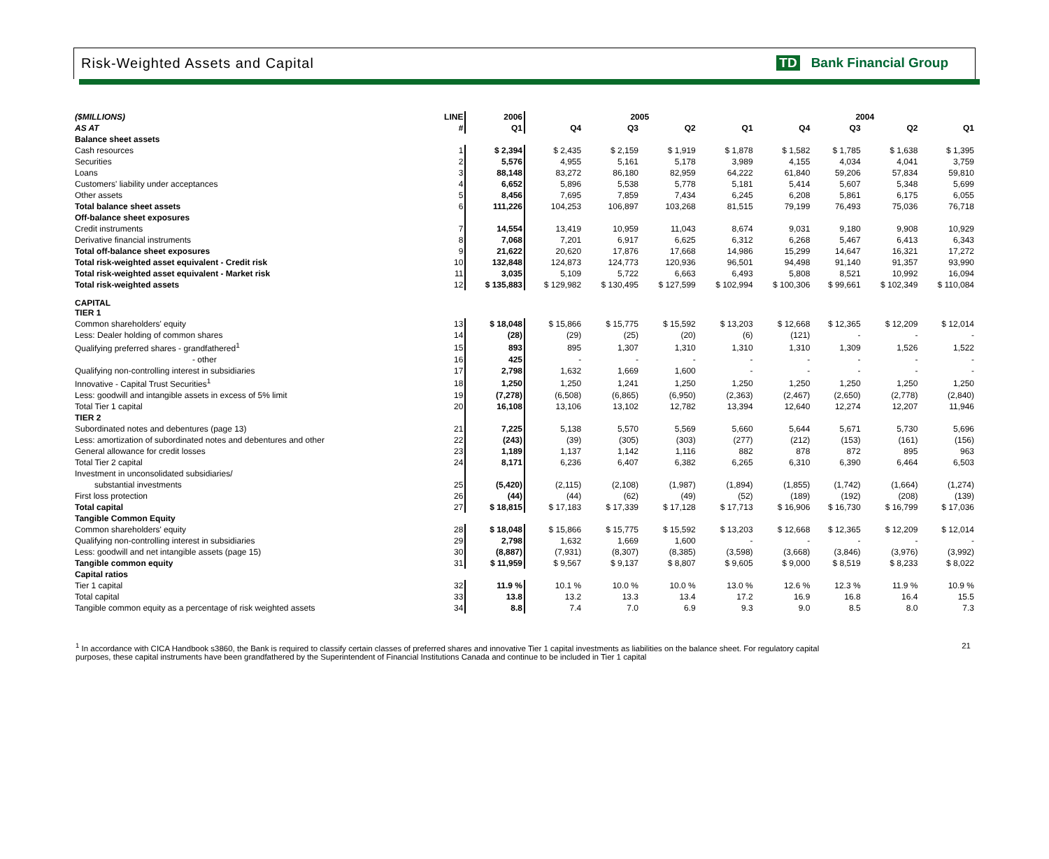Risk-Weighted Assets and Capital TD Bank Financial Group
| ($MILLIONS) | LINE | 2006 | 2005 | | | | 2004 | | | |
| --- | --- | --- | --- | --- | --- | --- | --- | --- | --- | --- |
| AS AT | # | Q1 | Q4 | Q3 | Q2 | Q1 | Q4 | Q3 | Q2 | Q1 |
| Balance sheet assets | | | | | | | | | | |
| Cash resources | 1 | $ 2,394 | $ 2,435 | $ 2,159 | $ 1,919 | $ 1,878 | $ 1,582 | $ 1,785 | $ 1,638 | $ 1,395 |
| Securities | 2 | 5,576 | 4,955 | 5,161 | 5,178 | 3,989 | 4,155 | 4,034 | 4,041 | 3,759 |
| Loans | 3 | 88,148 | 83,272 | 86,180 | 82,959 | 64,222 | 61,840 | 59,206 | 57,834 | 59,810 |
| Customers' liability under acceptances | 4 | 6,652 | 5,896 | 5,538 | 5,778 | 5,181 | 5,414 | 5,607 | 5,348 | 5,699 |
| Other assets | 5 | 8,456 | 7,695 | 7,859 | 7,434 | 6,245 | 6,208 | 5,861 | 6,175 | 6,055 |
| Total balance sheet assets | 6 | 111,226 | 104,253 | 106,897 | 103,268 | 81,515 | 79,199 | 76,493 | 75,036 | 76,718 |
| Off-balance sheet exposures | | | | | | | | | | |
| Credit instruments | 7 | 14,554 | 13,419 | 10,959 | 11,043 | 8,674 | 9,031 | 9,180 | 9,908 | 10,929 |
| Derivative financial instruments | 8 | 7,068 | 7,201 | 6,917 | 6,625 | 6,312 | 6,268 | 5,467 | 6,413 | 6,343 |
| Total off-balance sheet exposures | 9 | 21,622 | 20,620 | 17,876 | 17,668 | 14,986 | 15,299 | 14,647 | 16,321 | 17,272 |
| Total risk-weighted asset equivalent - Credit risk | 10 | 132,848 | 124,873 | 124,773 | 120,936 | 96,501 | 94,498 | 91,140 | 91,357 | 93,990 |
| Total risk-weighted asset equivalent - Market risk | 11 | 3,035 | 5,109 | 5,722 | 6,663 | 6,493 | 5,808 | 8,521 | 10,992 | 16,094 |
| Total risk-weighted assets | 12 | $ 135,883 | $ 129,982 | $ 130,495 | $ 127,599 | $ 102,994 | $ 100,306 | $ 99,661 | $ 102,349 | $ 110,084 |
| CAPITAL TIER 1 | | | | | | | | | | |
| Common shareholders' equity | 13 | $ 18,048 | $ 15,866 | $ 15,775 | $ 15,592 | $ 13,203 | $ 12,668 | $ 12,365 | $ 12,209 | $ 12,014 |
| Less: Dealer holding of common shares | 14 | (28) | (29) | (25) | (20) | (6) | (121) | - | - | - |
| Qualifying preferred shares - grandfathered<sup>1</sup> | 15 | 893 | 895 | 1,307 | 1,310 | 1,310 | 1,310 | 1,309 | 1,526 | 1,522 |
| - other | 16 | 425 | - | - | - | - | - | - | - | - |
| Qualifying non-controlling interest in subsidiaries | 17 | 2,798 | 1,632 | 1,669 | 1,600 | - | - | - | - | - |
| Innovative - Capital Trust Securities<sup>1</sup> | 18 | 1,250 | 1,250 | 1,241 | 1,250 | 1,250 | 1,250 | 1,250 | 1,250 | 1,250 |
| Less: goodwill and intangible assets in excess of 5% limit | 19 | (7,278) | (6,508) | (6,865) | (6,950) | (2,363) | (2,467) | (2,650) | (2,778) | (2,840) |
| Total Tier 1 capital | 20 | 16,108 | 13,106 | 13,102 | 12,782 | 13,394 | 12,640 | 12,274 | 12,207 | 11,946 |
| TIER 2 | | | | | | | | | | |
| Subordinated notes and debentures (page 13) | 21 | 7,225 | 5,138 | 5,570 | 5,569 | 5,660 | 5,644 | 5,671 | 5,730 | 5,696 |
| Less: amortization of subordinated notes and debentures and other | 22 | (243) | (39) | (305) | (303) | (277) | (212) | (153) | (161) | (156) |
| General allowance for credit losses | 23 | 1,189 | 1,137 | 1,142 | 1,116 | 882 | 878 | 872 | 895 | 963 |
| Total Tier 2 capital | 24 | 8,171 | 6,236 | 6,407 | 6,382 | 6,265 | 6,310 | 6,390 | 6,464 | 6,503 |
| Investment in unconsolidated subsidiaries/ | | | | | | | | | | |
| substantial investments | 25 | (5,420) | (2,115) | (2,108) | (1,987) | (1,894) | (1,855) | (1,742) | (1,664) | (1,274) |
| First loss protection | 26 | (44) | (44) | (62) | (49) | (52) | (189) | (192) | (208) | (139) |
| Total capital | 27 | $ 18,815 | $ 17,183 | $ 17,339 | $ 17,128 | $ 17,713 | $ 16,906 | $ 16,730 | $ 16,799 | $ 17,036 |
| Tangible Common Equity | | | | | | | | | | |
| Common shareholders' equity | 28 | $ 18,048 | $ 15,866 | $ 15,775 | $ 15,592 | $ 13,203 | $ 12,668 | $ 12,365 | $ 12,209 | $ 12,014 |
| Qualifying non-controlling interest in subsidiaries | 29 | 2,798 | 1,632 | 1,669 | 1,600 | - | - | - | - | - |
| Less: goodwill and net intangible assets (page 15) | 30 | (8,887) | (7,931) | (8,307) | (8,385) | (3,598) | (3,668) | (3,846) | (3,976) | (3,992) |
| Tangible common equity | 31 | $ 11,959 | $ 9,567 | $ 9,137 | $ 8,807 | $ 9,605 | $ 9,000 | $ 8,519 | $ 8,233 | $ 8,022 |
| Capital ratios | | | | | | | | | | |
| Tier 1 capital | 32 | 11.9 % | 10.1 % | 10.0 % | 10.0 % | 13.0 % | 12.6 % | 12.3 % | 11.9 % | 10.9 % |
| Total capital | 33 | 13.8 | 13.2 | 13.3 | 13.4 | 17.2 | 16.9 | 16.8 | 16.4 | 15.5 |
| Tangible common equity as a percentage of risk weighted assets | 34 | 8.8 | 7.4 | 7.0 | 6.9 | 9.3 | 9.0 | 8.5 | 8.0 | 7.3 |
<sup>1</sup> In accordance with CICA Handbook s3860, the Bank is required to classify certain classes of preferred shares and innovative Tier 1 capital investments as liabilities on the balance sheet. For regulatory capital
purposes, these capital instruments have been grandfathered by the Superintendent of Financial Institutions Canada and continue to be included in Tier 1 capital
21